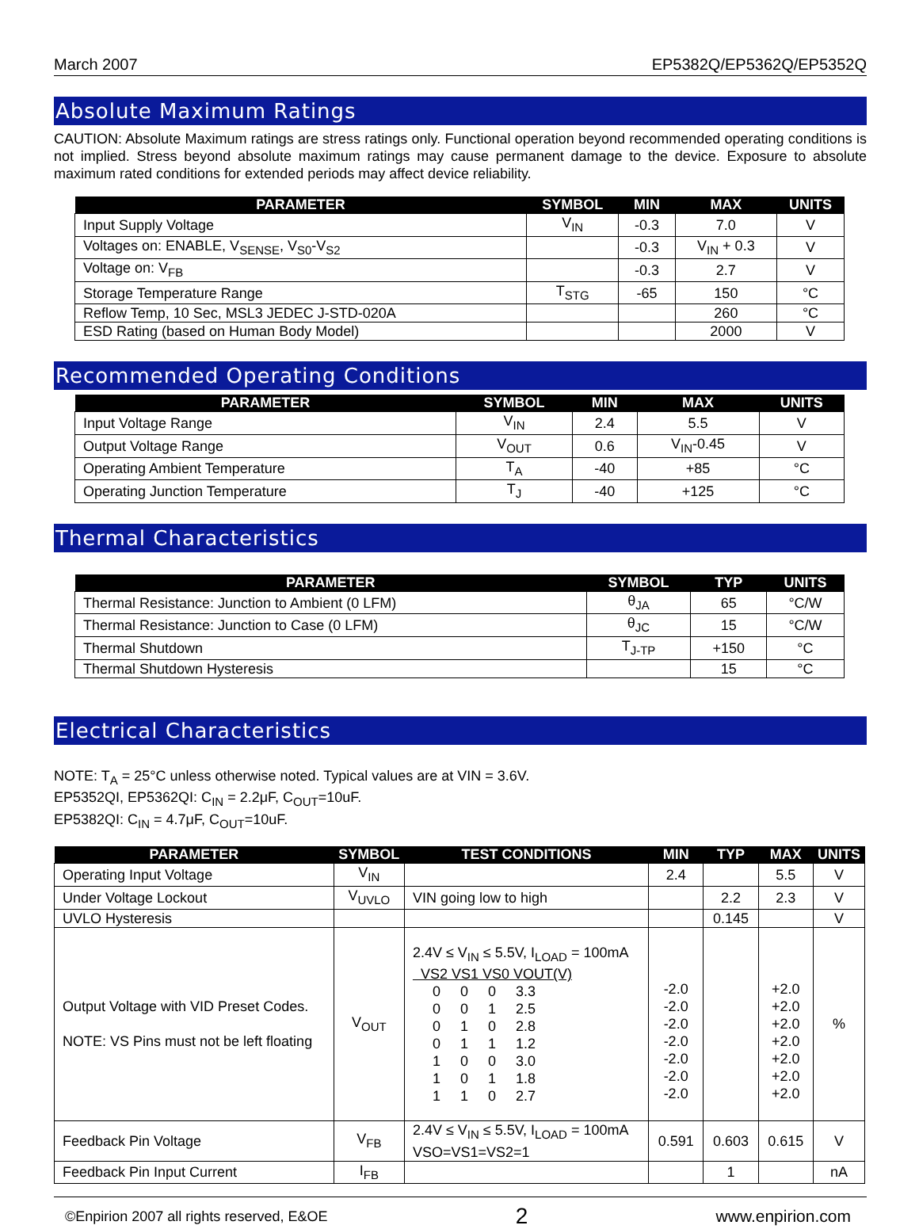March 2007 EP5382Q/EP5362Q/EP5352Q
Absolute Maximum Ratings
CAUTION: Absolute Maximum ratings are stress ratings only. Functional operation beyond recommended operating conditions is not implied. Stress beyond absolute maximum ratings may cause permanent damage to the device. Exposure to absolute maximum rated conditions for extended periods may affect device reliability.
| PARAMETER | SYMBOL | MIN | MAX | UNITS |
| --- | --- | --- | --- | --- |
| Input Supply Voltage | V<sub>IN</sub> | -0.3 | 7.0 | V |
| Voltages on: ENABLE, V<sub>SENSE</sub>, V<sub>S0</sub>-V<sub>S2</sub> | | -0.3 | V<sub>IN</sub> + 0.3 | V |
| Voltage on: V<sub>FB</sub> | | -0.3 | 2.7 | V |
| Storage Temperature Range | T<sub>STG</sub> | -65 | 150 | °C |
| Reflow Temp, 10 Sec, MSL3 JEDEC J-STD-020A | | | 260 | °C |
| ESD Rating (based on Human Body Model) | | | 2000 | V |
Recommended Operating Conditions
| PARAMETER | SYMBOL | MIN | MAX | UNITS |
| --- | --- | --- | --- | --- |
| Input Voltage Range | V<sub>IN</sub> | 2.4 | 5.5 | V |
| Output Voltage Range | V<sub>OUT</sub> | 0.6 | V<sub>IN</sub>-0.45 | V |
| Operating Ambient Temperature | T<sub>A</sub> | -40 | +85 | °C |
| Operating Junction Temperature | T<sub>J</sub> | -40 | +125 | °C |
Thermal Characteristics
| PARAMETER | SYMBOL | TYP | UNITS |
| --- | --- | --- | --- |
| Thermal Resistance: Junction to Ambient (0 LFM) | θ<sub>JA</sub> | 65 | °C/W |
| Thermal Resistance: Junction to Case (0 LFM) | θ<sub>JC</sub> | 15 | °C/W |
| Thermal Shutdown | T<sub>J-TP</sub> | +150 | °C |
| Thermal Shutdown Hysteresis | | 15 | °C |
Electrical Characteristics
NOTE: T<sub>A</sub> = 25°C unless otherwise noted. Typical values are at VIN = 3.6V.
EP5352QI, EP5362QI: C<sub>IN</sub> = 2.2μF, C<sub>OUT</sub>=10uF.
EP5382QI: C<sub>IN</sub> = 4.7μF, C<sub>OUT</sub>=10uF.
| PARAMETER | SYMBOL | TEST CONDITIONS | MIN | TYP | MAX | UNITS |
| --- | --- | --- | --- | --- | --- | --- |
| Operating Input Voltage | V<sub>IN</sub> | | 2.4 | | 5.5 | V |
| Under Voltage Lockout | V<sub>UVLO</sub> | VIN going low to high | | 2.2 | 2.3 | V |
| UVLO Hysteresis | | | | 0.145 | | V |
| Output Voltage with VID Preset Codes. NOTE: VS Pins must not be left floating | V<sub>OUT</sub> | 2.4V ≤ V<sub>IN</sub> ≤ 5.5V, I<sub>LOAD</sub> = 100mA VS2 VS1 VS0 VOUT(V) 0 0 0 3.3 0 0 1 2.5 0 1 0 2.8 0 1 1 1.2 1 0 0 3.0 1 0 1 1.8 1 1 0 2.7 | -2.0 -2.0 -2.0 -2.0 -2.0 -2.0 -2.0 | | +2.0 +2.0 +2.0 +2.0 +2.0 +2.0 +2.0 | % |
| Feedback Pin Voltage | V<sub>FB</sub> | 2.4V ≤ V<sub>IN</sub> ≤ 5.5V, I<sub>LOAD</sub> = 100mA VSO=VS1=VS2=1 | 0.591 | 0.603 | 0.615 | V |
| Feedback Pin Input Current | I<sub>FB</sub> | | | 1 | | nA |
©Enpirion 2007 all rights reserved, E&OE 2 www.enpirion.com